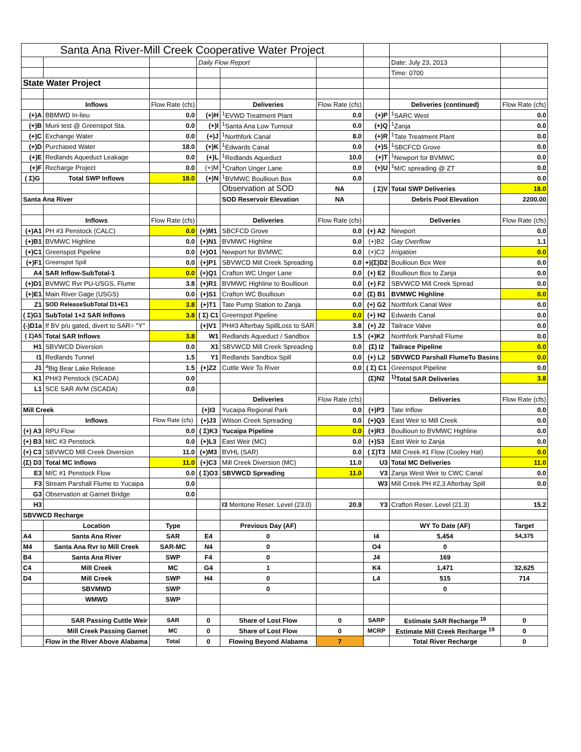| Santa Ana River-Mill Creek Cooperative Water Project | | | | | | | | |
| | | | Daily Flow Report | | | | Date: July 23, 2013 | |
| | | | | | | | Time: 0700 | |
| State Water Project | | | | | | | | |
| | Inflows | Flow Rate (cfs) | | Deliveries | Flow Rate (cfs) | | Deliveries (continued) | Flow Rate (cfs) |
| (+)A | BBMWD In-lieu | 0.0 | (+)H | <sup>1</sup> EVWD Treatment Plant | 0.0 | (+)P | <sup>1</sup> SARC West | 0.0 |
| (+)B | Muni test @ Greenspot Sta. | 0.0 | (+)I | <sup>1</sup> Santa Ana Low Turnout | 0.0 | (+)Q | <sup>1</sup> Zanja | 0.0 |
| (+)C | Exchange Water | 0.0 | (+)J | <sup>1</sup> Northfork Canal | 8.0 | (+)R | <sup>1</sup> Tate Treatment Plant | 0.0 |
| (+)D | Purchased Water | 18.0 | (+)K | <sup>1</sup> Edwards Canal | 0.0 | (+)S | <sup>1</sup> SBCFCD Grove | 0.0 |
| (+)E | Redlands Aqueduct Leakage | 0.0 | (+)L | <sup>1</sup> Redlands Aqueduct | 10.0 | (+)T | <sup>1</sup> Newport for BVMWC | 0.0 |
| (+)F | Recharge Project | 0.0 | (+)M | <sup>1</sup> Crafton Unger Lane | 0.0 | (+)U | <sup>1</sup> M/C spreading @ ZT | 0.0 |
| ( Σ)G | Total SWP Inflows | 18.0 | (+)N | <sup>1</sup> BVMWC Boullioun Box | 0.0 | | | 0.0 |
| | | | | Observation at SOD | NA | ( Σ)V | Total SWP Deliveries | 18.0 |
| Santa Ana River | | | | SOD Reservoir Elevation | NA | | Debris Pool Elevation | 2200.00 |
| | Inflows | Flow Rate (cfs) | | Deliveries | Flow Rate (cfs) | | Deliveries | Flow Rate (cfs) |
| (+)A1 | PH #3 Penstock (CALC) | 0.0 | (+)M1 | SBCFCD Grove | 0.0 | (+) A2 | Newport | 0.0 |
| (+)B1 | BVMWC Highline | 0.0 | (+)N1 | BVMWC Highline | 0.0 | (+)B2 | Gay Overflow | 1.1 |
| (+)C1 | Greenspot Pipeline | 0.0 | (+)O1 | Newport for BVMWC | 0.0 | (+)C2 | Irrigation | 0.0 |
| (+)F1 | Greenspot Spill | 0.0 | (+)P1 | SBVWCD Mill Creek Spreading | 0.0 | +)(Σ)D2 | Boullioun Box Weir | 0.0 |
| A4 | SAR Inflow-SubTotal-1 | 0.0 | (+)Q1 | Crafton WC Unger Lane | 0.0 | (+) E2 | Boullioun Box to Zanja | 0.0 |
| (+)D1 | BVMWC Rvr PU-USGS, Flume | 3.8 | (+)R1 | BVMWC Highline to Boullioun | 0.0 | (+) F2 | SBVWCD Mill Creek Spread | 0.0 |
| (+)E1 | Main River Gage (USGS) | 0.0 | (+)S1 | Crafton WC Boullioun | 0.0 | (Σ) B1 | BVMWC Highline | 0.0 |
| Z1 | SOD ReleaseSubTotal D1+E1 | 3.8 | (+)T1 | Tate Pump Station to Zanja | 0.0 | (+) G2 | Northfork Canal Weir | 0.0 |
| ( Σ)G1 | SubTotal 1+2 SAR Inflows | 3.8 | ( Σ) C1 | Greenspot Pipeline | 0.0 | (+) H2 | Edwards Canal | 0.0 |
| (-)D1a | If BV p/u gated, divert to SAR= "Y" | | (+)V1 | PH#3 Afterbay SpillLoss to SAR | 3.8 | (+) J2 | Tailrace Valve | 0.0 |
| ( Σ)A5 | Total SAR Inflows | 3.8 | W1 | Redlands Aqueduct / Sandbox | 1.5 | (+)K2 | Northfork Parshall Flume | 0.0 |
| H1 | SBVWCD Diversion | 0.0 | X1 | SBVWCD Mill Creek Spreading | 0.0 | (Σ) I2 | Tailrace Pipeline | 0.0 |
| I1 | Redlands Tunnel | 1.5 | Y1 | Redlands Sandbox Spill | 0.0 | (+) L2 | SBVWCD Parshall FlumeTo Basins | 0.0 |
| J1 | <sup>a</sup> Big Bear Lake Release | 1.5 | (+)Z2 | Cuttle Weir To River | 0.0 | ( Σ) C1 | Greenspot Pipeline | 0.0 |
| K1 | PH#3 Penstock (SCADA) | 0.0 | | | | (Σ)N2 | <sup>1)</sup> Total SAR Deliveries | 3.8 |
| L1 | SCE SAR AVM (SCADA) | 0.0 | | | | | | |
| | | | | Deliveries | Flow Rate (cfs) | | Deliveries | Flow Rate (cfs) |
| Mill Creek | | | (+)I3 | Yucaipa Regional Park | 0.0 | (+)P3 | Tate Inflow | 0.0 |
| | Inflows | Flow Rate (cfs) | (+)J3 | Wilson Creek Spreading | 0.0 | (+)Q3 | East Weir to Mill Creek | 0.0 |
| (+) A3 | RPU Flow | 0.0 | ( Σ)K3 | Yucaipa Pipeline | 0.0 | (+)R3 | Boullioun to BVMWC Highline | 0.0 |
| (+) B3 | M/C #3 Penstock | 0.0 | (+)L3 | East Weir (MC) | 0.0 | (+)S3 | East Weir to Zanja | 0.0 |
| (+) C3 | SBVWCD Mill Creek Diversion | 11.0 | (+)M3 | BVHL (SAR) | 0.0 | ( Σ)T3 | Mill Creek #1 Flow (Cooley Hat) | 0.0 |
| (Σ) D3 | Total MC Inflows | 11.0 | (+)C3 | Mill Creek Diversion (MC) | 11.0 | U3 | Total MC Deliveries | 11.0 |
| E3 | M/C #1 Penstock Flow | 0.0 | ( Σ)O3 | SBVWCD Spreading | 11.0 | V3 | Zanja West Weir to CWC Canal | 0.0 |
| F3 | Stream Parshall Flume to Yucaipa | 0.0 | | | | W3 | Mill Creek PH #2,3 Afterbay Spill | 0.0 |
| G3 | Observation at Garnet Bridge | 0.0 | | | | | | |
| H3 | | | | I3 Mentone Reser. Level (23.0) | 20.9 | Y3 | Crafton Reser. Level (21.3) | 15.2 |
| SBVWCD Recharge | | | | | | | | |
| | Location | Type | | Previous Day (AF) | | | WY To Date (AF) | Target |
| A4 | Santa Ana River | SAR | E4 | 0 | | I4 | 5,454 | 54,375 |
| M4 | Santa Ana Rvr to Mill Creek | SAR-MC | N4 | 0 | | O4 | 0 | |
| B4 | Santa Ana River | SWP | F4 | 0 | | J4 | 169 | |
| C4 | Mill Creek | MC | G4 | 1 | | K4 | 1,471 | 32,625 |
| D4 | Mill Creek | SWP | H4 | 0 | | L4 | 515 | 714 |
| | SBVMWD | SWP | | 0 | | | 0 | |
| | WMWD | SWP | | | | | | |
| | SAR Passing Cuttle Weir | SAR | 0 | Share of Lost Flow | 0 | SARP | Estimate SAR Recharge <sup>18</sup> | 0 |
| | Mill Creek Passing Garnet | MC | 0 | Share of Lost Flow | 0 | MCRP | Estimate Mill Creek Recharge <sup>19</sup> | 0 |
| | Flow in the River Above Alabama | Total | 0 | Flowing Beyond Alabama | 7 | | Total River Recharge | 0 |